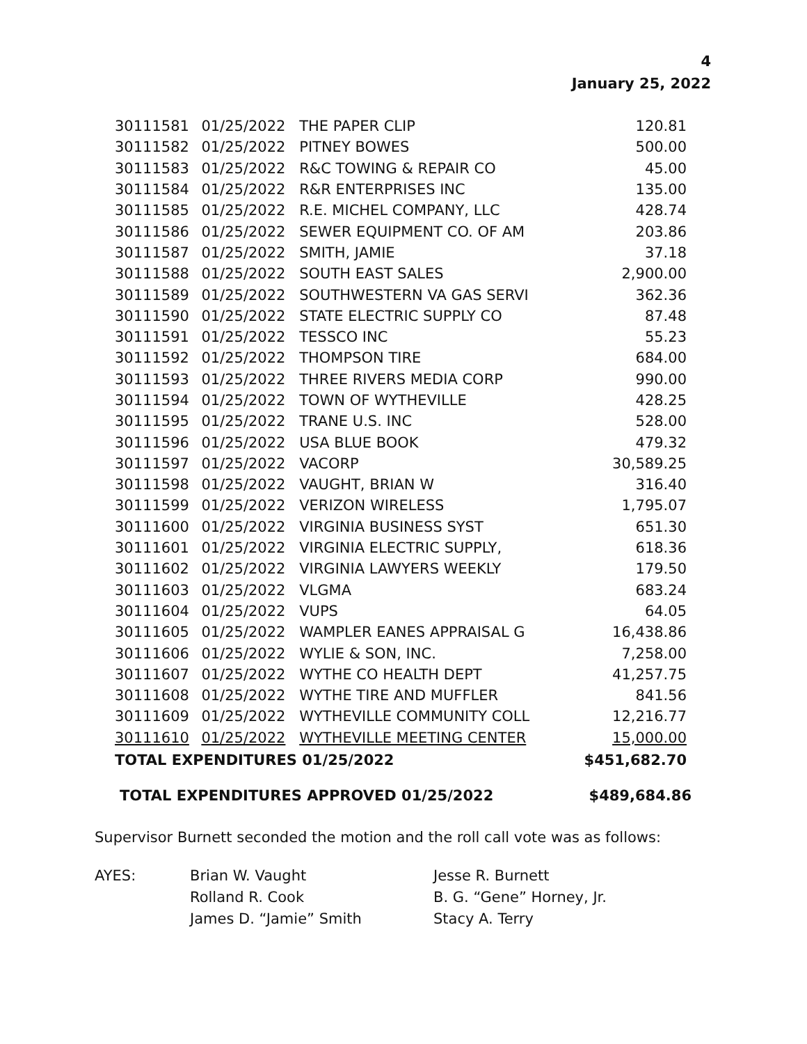4
January 25, 2022
| 30111581 | 01/25/2022 | THE PAPER CLIP | 120.81 |
| 30111582 | 01/25/2022 | PITNEY BOWES | 500.00 |
| 30111583 | 01/25/2022 | R&C TOWING & REPAIR CO | 45.00 |
| 30111584 | 01/25/2022 | R&R ENTERPRISES INC | 135.00 |
| 30111585 | 01/25/2022 | R.E. MICHEL COMPANY, LLC | 428.74 |
| 30111586 | 01/25/2022 | SEWER EQUIPMENT CO. OF AM | 203.86 |
| 30111587 | 01/25/2022 | SMITH, JAMIE | 37.18 |
| 30111588 | 01/25/2022 | SOUTH EAST SALES | 2,900.00 |
| 30111589 | 01/25/2022 | SOUTHWESTERN VA GAS SERVI | 362.36 |
| 30111590 | 01/25/2022 | STATE ELECTRIC SUPPLY CO | 87.48 |
| 30111591 | 01/25/2022 | TESSCO INC | 55.23 |
| 30111592 | 01/25/2022 | THOMPSON TIRE | 684.00 |
| 30111593 | 01/25/2022 | THREE RIVERS MEDIA CORP | 990.00 |
| 30111594 | 01/25/2022 | TOWN OF WYTHEVILLE | 428.25 |
| 30111595 | 01/25/2022 | TRANE U.S. INC | 528.00 |
| 30111596 | 01/25/2022 | USA BLUE BOOK | 479.32 |
| 30111597 | 01/25/2022 | VACORP | 30,589.25 |
| 30111598 | 01/25/2022 | VAUGHT, BRIAN W | 316.40 |
| 30111599 | 01/25/2022 | VERIZON WIRELESS | 1,795.07 |
| 30111600 | 01/25/2022 | VIRGINIA BUSINESS SYST | 651.30 |
| 30111601 | 01/25/2022 | VIRGINIA ELECTRIC SUPPLY, | 618.36 |
| 30111602 | 01/25/2022 | VIRGINIA LAWYERS WEEKLY | 179.50 |
| 30111603 | 01/25/2022 | VLGMA | 683.24 |
| 30111604 | 01/25/2022 | VUPS | 64.05 |
| 30111605 | 01/25/2022 | WAMPLER EANES APPRAISAL G | 16,438.86 |
| 30111606 | 01/25/2022 | WYLIE & SON, INC. | 7,258.00 |
| 30111607 | 01/25/2022 | WYTHE CO HEALTH DEPT | 41,257.75 |
| 30111608 | 01/25/2022 | WYTHE TIRE AND MUFFLER | 841.56 |
| 30111609 | 01/25/2022 | WYTHEVILLE COMMUNITY COLL | 12,216.77 |
| 30111610 | 01/25/2022 | WYTHEVILLE MEETING CENTER | 15,000.00 |
| TOTAL EXPENDITURES 01/25/2022 | | | $451,682.70 |
TOTAL EXPENDITURES APPROVED 01/25/2022 $489,684.86
Supervisor Burnett seconded the motion and the roll call vote was as follows:
AYES:
Brian W. Vaught
Jesse R. Burnett
Rolland R. Cook
B. G. “Gene” Horney, Jr.
James D. “Jamie” Smith
Stacy A. Terry